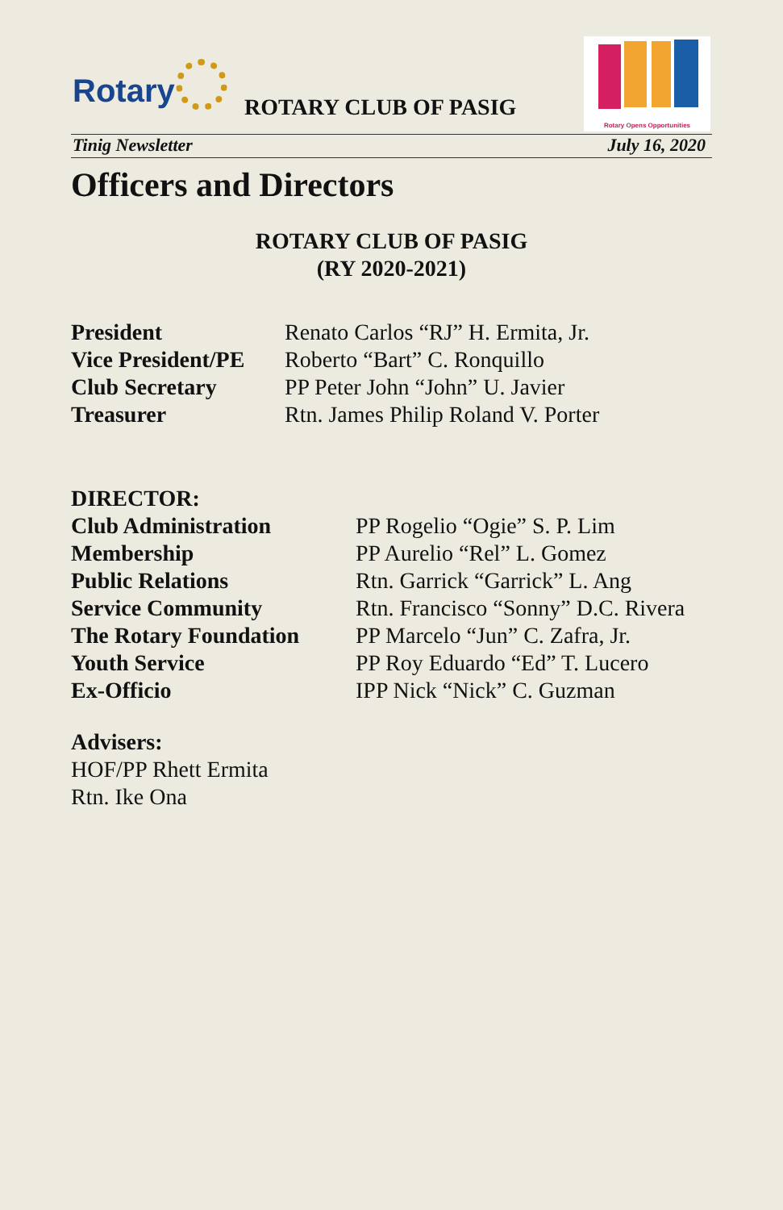Rotary ROTARY CLUB OF PASIG
Rotary Opens Opportunities
Tinig Newsletter July 16, 2020
Officers and Directors
ROTARY CLUB OF PASIG
(RY 2020-2021)
President Renato Carlos “RJ” H. Ermita, Jr.
Vice President/PE
Roberto “Bart” C. Ronquillo
Club Secretary PP Peter John “John” U. Javier
Treasurer Rtn. James Philip Roland V. Porter
DIRECTOR:
Club Administration PP Rogelio “Ogie” S. P. Lim
Membership PP Aurelio “Rel” L. Gomez
Public Relations Rtn. Garrick “Garrick” L. Ang
Service Community Rtn. Francisco “Sonny” D.C. Rivera
The Rotary Foundation PP Marcelo “Jun” C. Zafra, Jr.
Youth Service PP Roy Eduardo “Ed” T. Lucero
Ex-Officio IPP Nick “Nick” C. Guzman
Advisers:
HOF/PP Rhett Ermita
Rtn. Ike Ona